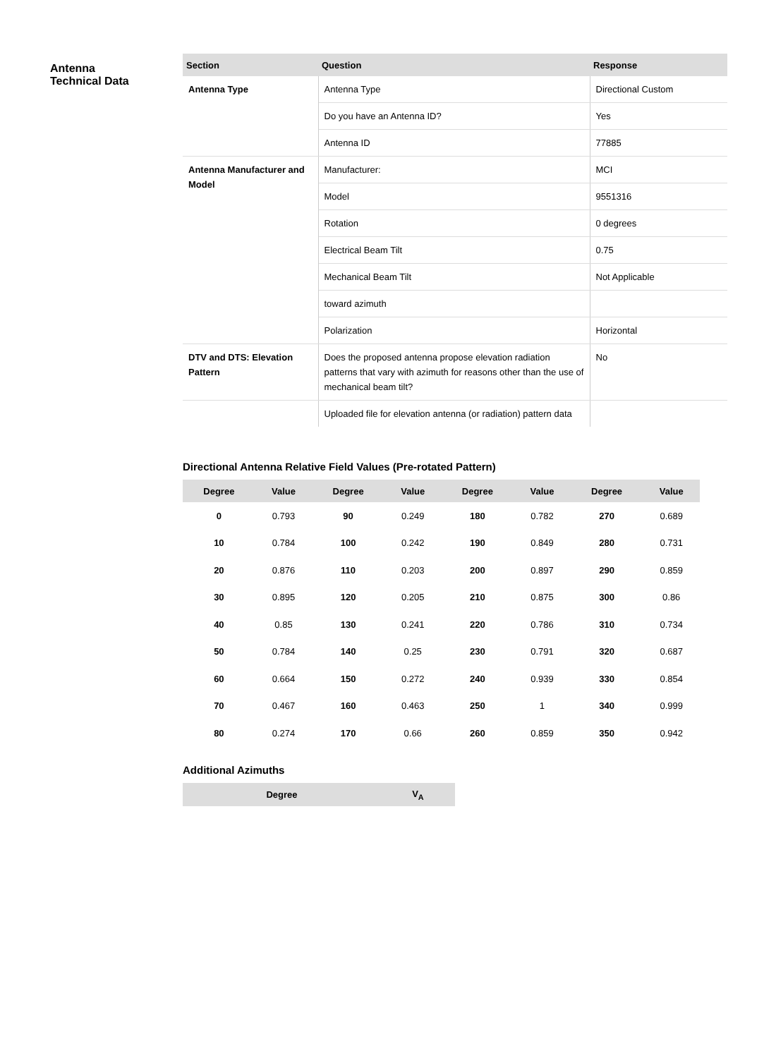Antenna
Technical Data
| Section | Question | Response |
| --- | --- | --- |
| Antenna Type | Antenna Type | Directional Custom |
| | Do you have an Antenna ID? | Yes |
| | Antenna ID | 77885 |
| Antenna Manufacturer and Model | Manufacturer: | MCI |
| | Model | 9551316 |
| | Rotation | 0 degrees |
| | Electrical Beam Tilt | 0.75 |
| | Mechanical Beam Tilt | Not Applicable |
| | toward azimuth | |
| | Polarization | Horizontal |
| DTV and DTS: Elevation Pattern | Does the proposed antenna propose elevation radiation patterns that vary with azimuth for reasons other than the use of mechanical beam tilt? | No |
| | Uploaded file for elevation antenna (or radiation) pattern data | |
Directional Antenna Relative Field Values (Pre-rotated Pattern)
| Degree | Value | Degree | Value | Degree | Value | Degree | Value |
| --- | --- | --- | --- | --- | --- | --- | --- |
| 0 | 0.793 | 90 | 0.249 | 180 | 0.782 | 270 | 0.689 |
| 10 | 0.784 | 100 | 0.242 | 190 | 0.849 | 280 | 0.731 |
| 20 | 0.876 | 110 | 0.203 | 200 | 0.897 | 290 | 0.859 |
| 30 | 0.895 | 120 | 0.205 | 210 | 0.875 | 300 | 0.86 |
| 40 | 0.85 | 130 | 0.241 | 220 | 0.786 | 310 | 0.734 |
| 50 | 0.784 | 140 | 0.25 | 230 | 0.791 | 320 | 0.687 |
| 60 | 0.664 | 150 | 0.272 | 240 | 0.939 | 330 | 0.854 |
| 70 | 0.467 | 160 | 0.463 | 250 | 1 | 340 | 0.999 |
| 80 | 0.274 | 170 | 0.66 | 260 | 0.859 | 350 | 0.942 |
Additional Azimuths
| Degree | V<sub>A</sub> |
| --- | --- |